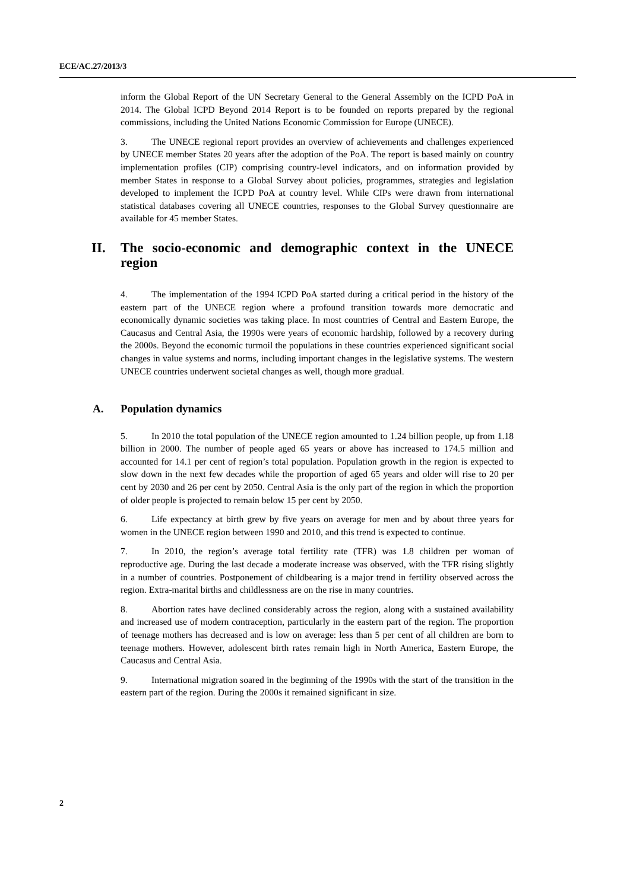ECE/AC.27/2013/3
inform the Global Report of the UN Secretary General to the General Assembly on the ICPD PoA in 2014. The Global ICPD Beyond 2014 Report is to be founded on reports prepared by the regional commissions, including the United Nations Economic Commission for Europe (UNECE).
3. The UNECE regional report provides an overview of achievements and challenges experienced by UNECE member States 20 years after the adoption of the PoA. The report is based mainly on country implementation profiles (CIP) comprising country-level indicators, and on information provided by member States in response to a Global Survey about policies, programmes, strategies and legislation developed to implement the ICPD PoA at country level. While CIPs were drawn from international statistical databases covering all UNECE countries, responses to the Global Survey questionnaire are available for 45 member States.
II. The socio-economic and demographic context in the UNECE region
4. The implementation of the 1994 ICPD PoA started during a critical period in the history of the eastern part of the UNECE region where a profound transition towards more democratic and economically dynamic societies was taking place. In most countries of Central and Eastern Europe, the Caucasus and Central Asia, the 1990s were years of economic hardship, followed by a recovery during the 2000s. Beyond the economic turmoil the populations in these countries experienced significant social changes in value systems and norms, including important changes in the legislative systems. The western UNECE countries underwent societal changes as well, though more gradual.
A. Population dynamics
5. In 2010 the total population of the UNECE region amounted to 1.24 billion people, up from 1.18 billion in 2000. The number of people aged 65 years or above has increased to 174.5 million and accounted for 14.1 per cent of region’s total population. Population growth in the region is expected to slow down in the next few decades while the proportion of aged 65 years and older will rise to 20 per cent by 2030 and 26 per cent by 2050. Central Asia is the only part of the region in which the proportion of older people is projected to remain below 15 per cent by 2050.
6. Life expectancy at birth grew by five years on average for men and by about three years for women in the UNECE region between 1990 and 2010, and this trend is expected to continue.
7. In 2010, the region’s average total fertility rate (TFR) was 1.8 children per woman of reproductive age. During the last decade a moderate increase was observed, with the TFR rising slightly in a number of countries. Postponement of childbearing is a major trend in fertility observed across the region. Extra-marital births and childlessness are on the rise in many countries.
8. Abortion rates have declined considerably across the region, along with a sustained availability and increased use of modern contraception, particularly in the eastern part of the region. The proportion of teenage mothers has decreased and is low on average: less than 5 per cent of all children are born to teenage mothers. However, adolescent birth rates remain high in North America, Eastern Europe, the Caucasus and Central Asia.
9. International migration soared in the beginning of the 1990s with the start of the transition in the eastern part of the region. During the 2000s it remained significant in size.
2